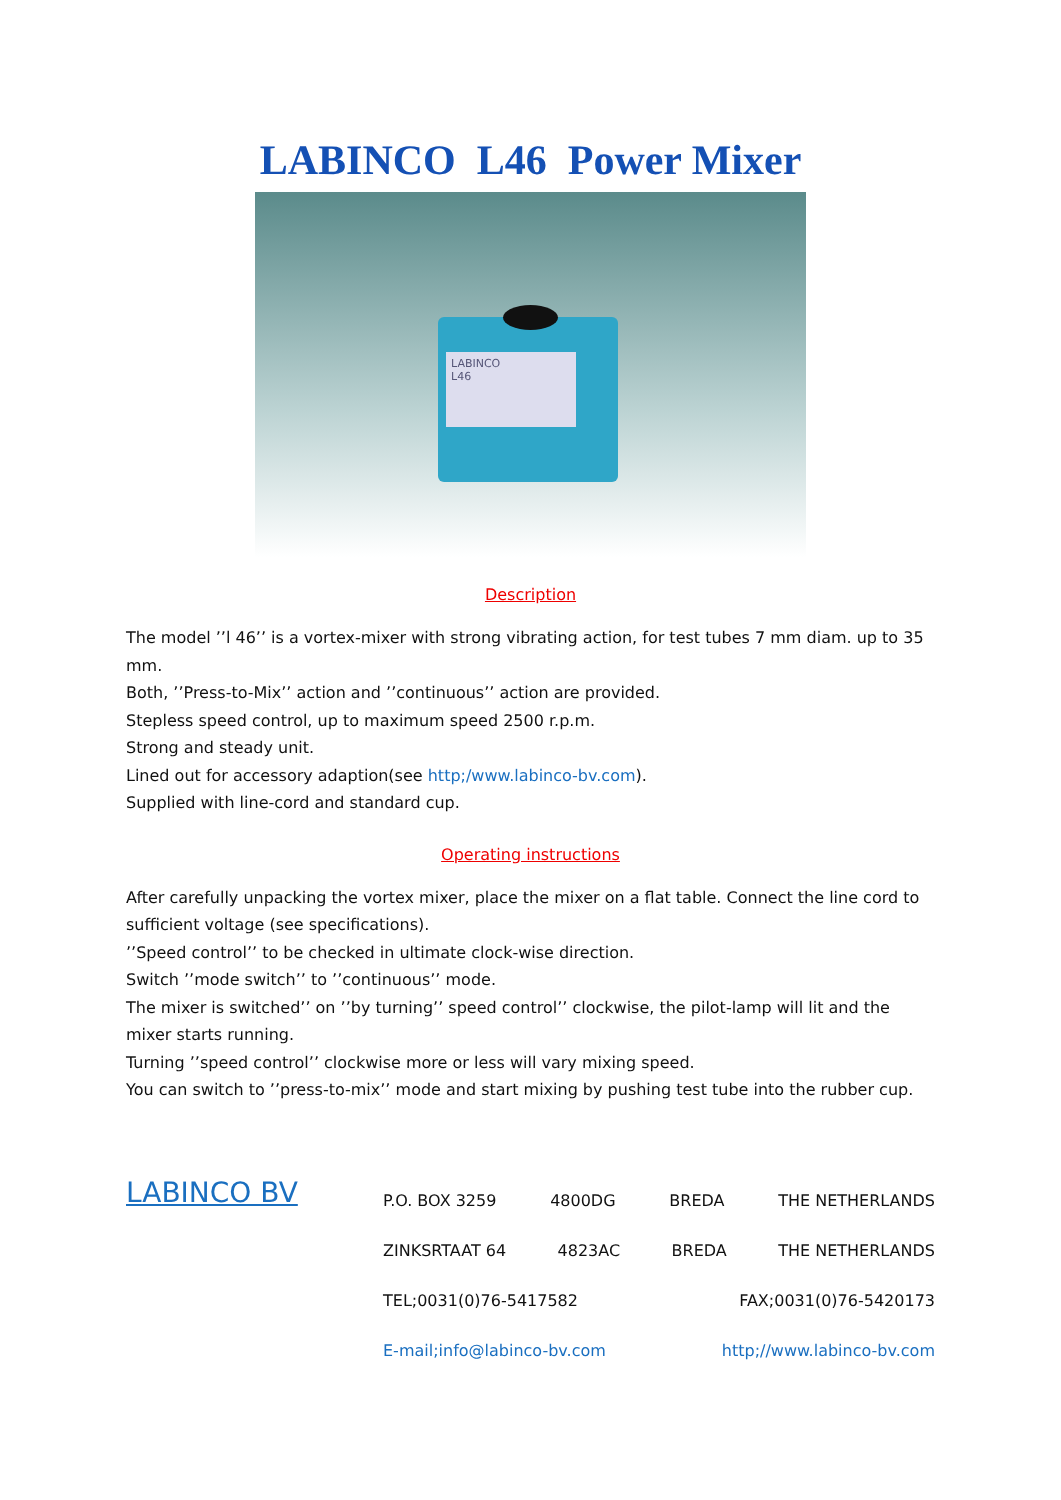LABINCO L46 Power Mixer
LABINCO
L46
Description
The model ’’l 46’’ is a vortex-mixer with strong vibrating action, for test tubes 7 mm diam. up to 35 mm.
Both, ’’Press-to-Mix’’ action and ’’continuous’’ action are provided.
Stepless speed control, up to maximum speed 2500 r.p.m.
Strong and steady unit.
Lined out for accessory adaption(see http;/www.labinco-bv.com).
Supplied with line-cord and standard cup.
Operating instructions
After carefully unpacking the vortex mixer, place the mixer on a flat table. Connect the line cord to sufficient voltage (see specifications).
’’Speed control’’ to be checked in ultimate clock-wise direction.
Switch ’’mode switch’’ to ’’continuous’’ mode.
The mixer is switched’’ on ’’by turning’’ speed control’’ clockwise, the pilot-lamp will lit and the mixer starts running.
Turning ’’speed control’’ clockwise more or less will vary mixing speed.
You can switch to ’’press-to-mix’’ mode and start mixing by pushing test tube into the rubber cup.
LABINCO BV
P.O. BOX 3259 4800DG BREDA THE NETHERLANDS
ZINKSRTAAT 64 4823AC BREDA THE NETHERLANDS
TEL;0031(0)76-5417582 FAX;0031(0)76-5420173
E-mail;info@labinco-bv.com http;//www.labinco-bv.com